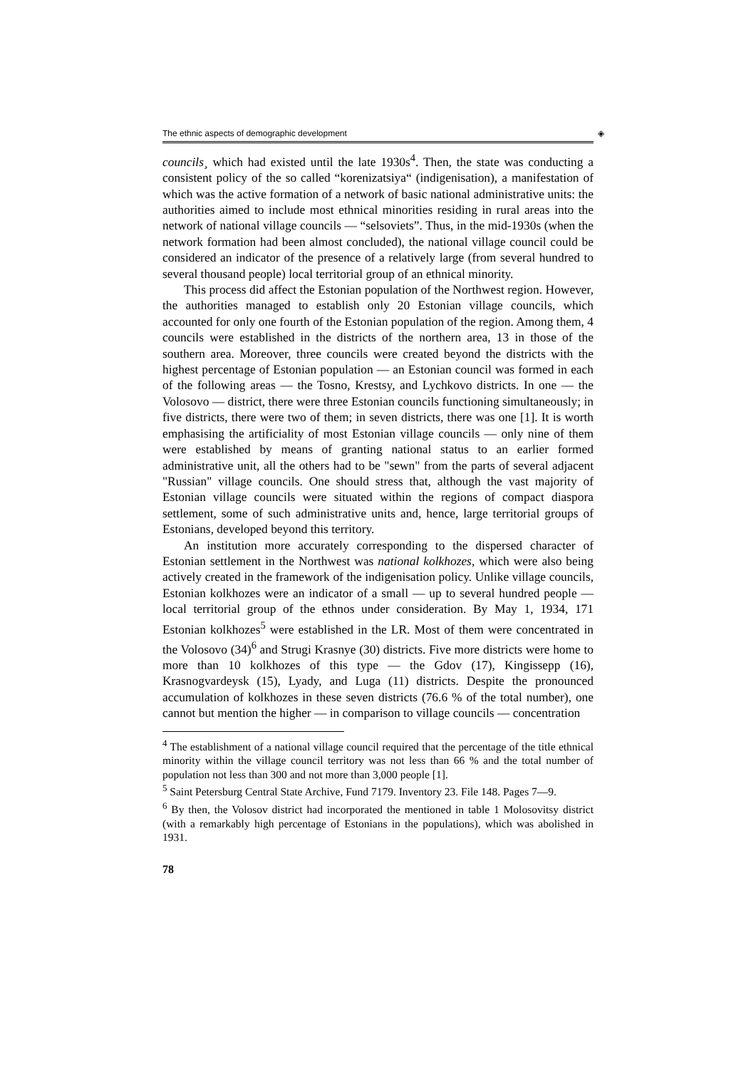The ethnic aspects of demographic development ◈
councils¸ which had existed until the late 1930s<sup>4</sup>. Then, the state was conducting a consistent policy of the so called “korenizatsiya“ (indigenisation), a manifestation of which was the active formation of a network of basic national administrative units: the authorities aimed to include most ethnical minorities residing in rural areas into the network of national village councils — “selsoviets”. Thus, in the mid-1930s (when the network formation had been almost concluded), the national village council could be considered an indicator of the presence of a relatively large (from several hundred to several thousand people) local territorial group of an ethnical minority.
This process did affect the Estonian population of the Northwest region. However, the authorities managed to establish only 20 Estonian village councils, which accounted for only one fourth of the Estonian population of the region. Among them, 4 councils were established in the districts of the northern area, 13 in those of the southern area. Moreover, three councils were created beyond the districts with the highest percentage of Estonian population — an Estonian council was formed in each of the following areas — the Tosno, Krestsy, and Lychkovo districts. In one — the Volosovo — district, there were three Estonian councils functioning simultaneously; in five districts, there were two of them; in seven districts, there was one [1]. It is worth emphasising the artificiality of most Estonian village councils — only nine of them were established by means of granting national status to an earlier formed administrative unit, all the others had to be "sewn" from the parts of several adjacent "Russian" village councils. One should stress that, although the vast majority of Estonian village councils were situated within the regions of compact diaspora settlement, some of such administrative units and, hence, large territorial groups of Estonians, developed beyond this territory.
An institution more accurately corresponding to the dispersed character of Estonian settlement in the Northwest was national kolkhozes, which were also being actively created in the framework of the indigenisation policy. Unlike village councils, Estonian kolkhozes were an indicator of a small — up to several hundred people — local territorial group of the ethnos under consideration. By May 1, 1934, 171 Estonian kolkhozes<sup>5</sup> were established in the LR. Most of them were concentrated in the Volosovo (34)<sup>6</sup> and Strugi Krasnye (30) districts. Five more districts were home to more than 10 kolkhozes of this type — the Gdov (17), Kingissepp (16), Krasnogvardeysk (15), Lyady, and Luga (11) districts. Despite the pronounced accumulation of kolkhozes in these seven districts (76.6 % of the total number), one cannot but mention the higher — in comparison to village councils — concentration
<sup>4</sup> The establishment of a national village council required that the percentage of the title ethnical minority within the village council territory was not less than 66 % and the total number of population not less than 300 and not more than 3,000 people [1].
<sup>5</sup> Saint Petersburg Central State Archive, Fund 7179. Inventory 23. File 148. Pages 7—9.
<sup>6</sup> By then, the Volosov district had incorporated the mentioned in table 1 Molosovitsy district (with a remarkably high percentage of Estonians in the populations), which was abolished in 1931.
78